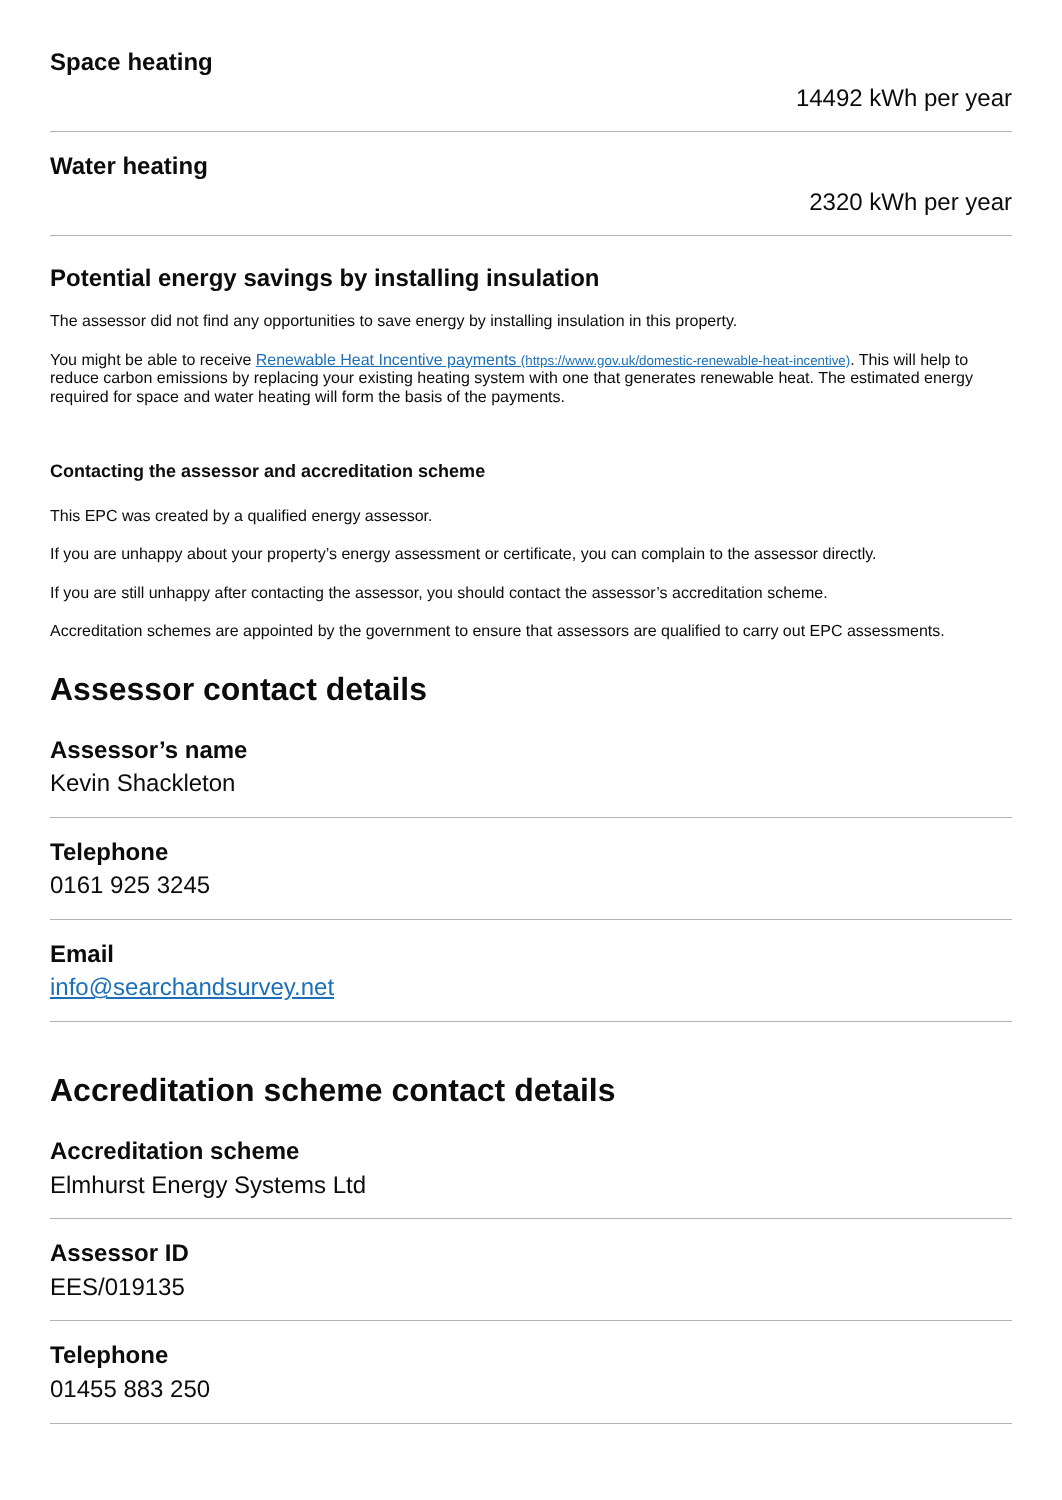Space heating
14492 kWh per year
Water heating
2320 kWh per year
Potential energy savings by installing insulation
The assessor did not find any opportunities to save energy by installing insulation in this property.
You might be able to receive Renewable Heat Incentive payments (https://www.gov.uk/domestic-renewable-heat-incentive). This will help to reduce carbon emissions by replacing your existing heating system with one that generates renewable heat. The estimated energy required for space and water heating will form the basis of the payments.
Contacting the assessor and accreditation scheme
This EPC was created by a qualified energy assessor.
If you are unhappy about your property’s energy assessment or certificate, you can complain to the assessor directly.
If you are still unhappy after contacting the assessor, you should contact the assessor’s accreditation scheme.
Accreditation schemes are appointed by the government to ensure that assessors are qualified to carry out EPC assessments.
Assessor contact details
Assessor’s name
Kevin Shackleton
Telephone
0161 925 3245
Email
info@searchandsurvey.net
Accreditation scheme contact details
Accreditation scheme
Elmhurst Energy Systems Ltd
Assessor ID
EES/019135
Telephone
01455 883 250